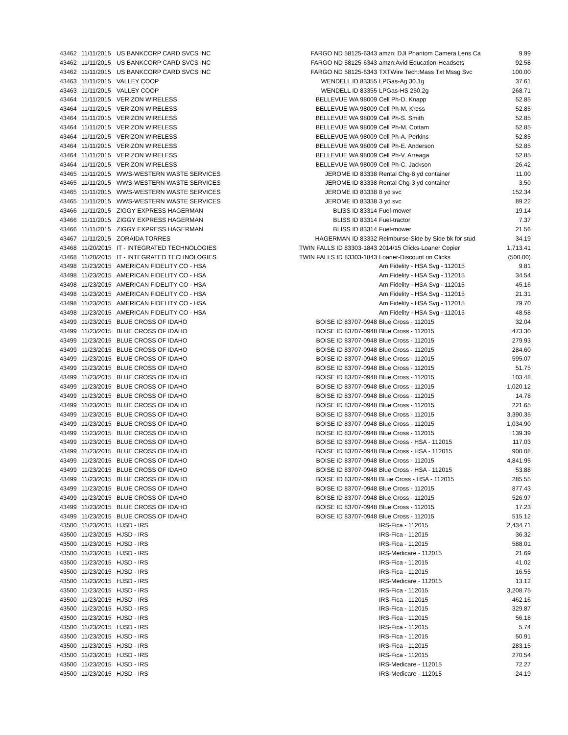| 43462 | 11/11/2015 | US BANKCORP CARD SVCS INC | FARGO ND 58125-6343 | amzn: DJI Phantom Camera Lens Ca | 9.99 |
| 43462 | 11/11/2015 | US BANKCORP CARD SVCS INC | FARGO ND 58125-6343 | amzn:Avid Education-Headsets | 92.58 |
| 43462 | 11/11/2015 | US BANKCORP CARD SVCS INC | FARGO ND 58125-6343 | TXTWire Tech:Mass Txt Mssg Svc | 100.00 |
| 43463 | 11/11/2015 | VALLEY COOP | WENDELL ID 83355 | LPGas-Ag 30.1g | 37.61 |
| 43463 | 11/11/2015 | VALLEY COOP | WENDELL ID 83355 | LPGas-HS 250.2g | 268.71 |
| 43464 | 11/11/2015 | VERIZON WIRELESS | BELLEVUE WA 98009 | Cell Ph-D. Knapp | 52.85 |
| 43464 | 11/11/2015 | VERIZON WIRELESS | BELLEVUE WA 98009 | Cell Ph-M. Kress | 52.85 |
| 43464 | 11/11/2015 | VERIZON WIRELESS | BELLEVUE WA 98009 | Cell Ph-S. Smith | 52.85 |
| 43464 | 11/11/2015 | VERIZON WIRELESS | BELLEVUE WA 98009 | Cell Ph-M. Cottam | 52.85 |
| 43464 | 11/11/2015 | VERIZON WIRELESS | BELLEVUE WA 98009 | Cell Ph-A. Perkins | 52.85 |
| 43464 | 11/11/2015 | VERIZON WIRELESS | BELLEVUE WA 98009 | Cell Ph-E. Anderson | 52.85 |
| 43464 | 11/11/2015 | VERIZON WIRELESS | BELLEVUE WA 98009 | Cell Ph-V. Arreaga | 52.85 |
| 43464 | 11/11/2015 | VERIZON WIRELESS | BELLEVUE WA 98009 | Cell Ph-C. Jackson | 26.42 |
| 43465 | 11/11/2015 | WWS-WESTERN WASTE SERVICES | JEROME ID 83338 | Rental Chg-8 yd container | 11.00 |
| 43465 | 11/11/2015 | WWS-WESTERN WASTE SERVICES | JEROME ID 83338 | Rental Chg-3 yd container | 3.50 |
| 43465 | 11/11/2015 | WWS-WESTERN WASTE SERVICES | JEROME ID 83338 | 8 yd svc | 152.34 |
| 43465 | 11/11/2015 | WWS-WESTERN WASTE SERVICES | JEROME ID 83338 | 3 yd svc | 89.22 |
| 43466 | 11/11/2015 | ZIGGY EXPRESS HAGERMAN | BLISS ID 83314 | Fuel-mower | 19.14 |
| 43466 | 11/11/2015 | ZIGGY EXPRESS HAGERMAN | BLISS ID 83314 | Fuel-tractor | 7.37 |
| 43466 | 11/11/2015 | ZIGGY EXPRESS HAGERMAN | BLISS ID 83314 | Fuel-mower | 21.56 |
| 43467 | 11/11/2015 | ZORAIDA TORRES | HAGERMAN ID 83332 | Reimburse-Side by Side bk for stud | 34.19 |
| 43468 | 11/20/2015 | IT - INTEGRATED TECHNOLOGIES | TWIN FALLS ID 83303-1843 | 2014/15 Clicks-Loaner Copier | 1,713.41 |
| 43468 | 11/20/2015 | IT - INTEGRATED TECHNOLOGIES | TWIN FALLS ID 83303-1843 | Loaner-Discount on Clicks | (500.00) |
| 43498 | 11/23/2015 | AMERICAN FIDELITY CO - HSA | | Am Fidelity - HSA Svg - 112015 | 9.81 |
| 43498 | 11/23/2015 | AMERICAN FIDELITY CO - HSA | | Am Fidelity - HSA Svg - 112015 | 34.54 |
| 43498 | 11/23/2015 | AMERICAN FIDELITY CO - HSA | | Am Fidelity - HSA Svg - 112015 | 45.16 |
| 43498 | 11/23/2015 | AMERICAN FIDELITY CO - HSA | | Am Fidelity - HSA Svg - 112015 | 21.31 |
| 43498 | 11/23/2015 | AMERICAN FIDELITY CO - HSA | | Am Fidelity - HSA Svg - 112015 | 79.70 |
| 43498 | 11/23/2015 | AMERICAN FIDELITY CO - HSA | | Am Fidelity - HSA Svg - 112015 | 48.58 |
| 43499 | 11/23/2015 | BLUE CROSS OF IDAHO | BOISE ID 83707-0948 | Blue Cross - 112015 | 32.04 |
| 43499 | 11/23/2015 | BLUE CROSS OF IDAHO | BOISE ID 83707-0948 | Blue Cross - 112015 | 473.30 |
| 43499 | 11/23/2015 | BLUE CROSS OF IDAHO | BOISE ID 83707-0948 | Blue Cross - 112015 | 279.93 |
| 43499 | 11/23/2015 | BLUE CROSS OF IDAHO | BOISE ID 83707-0948 | Blue Cross - 112015 | 284.60 |
| 43499 | 11/23/2015 | BLUE CROSS OF IDAHO | BOISE ID 83707-0948 | Blue Cross - 112015 | 595.07 |
| 43499 | 11/23/2015 | BLUE CROSS OF IDAHO | BOISE ID 83707-0948 | Blue Cross - 112015 | 51.75 |
| 43499 | 11/23/2015 | BLUE CROSS OF IDAHO | BOISE ID 83707-0948 | Blue Cross - 112015 | 103.48 |
| 43499 | 11/23/2015 | BLUE CROSS OF IDAHO | BOISE ID 83707-0948 | Blue Cross - 112015 | 1,020.12 |
| 43499 | 11/23/2015 | BLUE CROSS OF IDAHO | BOISE ID 83707-0948 | Blue Cross - 112015 | 14.78 |
| 43499 | 11/23/2015 | BLUE CROSS OF IDAHO | BOISE ID 83707-0948 | Blue Cross - 112015 | 221.65 |
| 43499 | 11/23/2015 | BLUE CROSS OF IDAHO | BOISE ID 83707-0948 | Blue Cross - 112015 | 3,390.35 |
| 43499 | 11/23/2015 | BLUE CROSS OF IDAHO | BOISE ID 83707-0948 | Blue Cross - 112015 | 1,034.90 |
| 43499 | 11/23/2015 | BLUE CROSS OF IDAHO | BOISE ID 83707-0948 | Blue Cross - 112015 | 139.39 |
| 43499 | 11/23/2015 | BLUE CROSS OF IDAHO | BOISE ID 83707-0948 | Blue Cross - HSA - 112015 | 117.03 |
| 43499 | 11/23/2015 | BLUE CROSS OF IDAHO | BOISE ID 83707-0948 | Blue Cross - HSA - 112015 | 900.08 |
| 43499 | 11/23/2015 | BLUE CROSS OF IDAHO | BOISE ID 83707-0948 | Blue Cross - 112015 | 4,841.95 |
| 43499 | 11/23/2015 | BLUE CROSS OF IDAHO | BOISE ID 83707-0948 | Blue Cross - HSA - 112015 | 53.88 |
| 43499 | 11/23/2015 | BLUE CROSS OF IDAHO | BOISE ID 83707-0948 | BLue Cross - HSA - 112015 | 285.55 |
| 43499 | 11/23/2015 | BLUE CROSS OF IDAHO | BOISE ID 83707-0948 | Blue Cross - 112015 | 877.43 |
| 43499 | 11/23/2015 | BLUE CROSS OF IDAHO | BOISE ID 83707-0948 | Blue Cross - 112015 | 526.97 |
| 43499 | 11/23/2015 | BLUE CROSS OF IDAHO | BOISE ID 83707-0948 | Blue Cross - 112015 | 17.23 |
| 43499 | 11/23/2015 | BLUE CROSS OF IDAHO | BOISE ID 83707-0948 | Blue Cross - 112015 | 515.12 |
| 43500 | 11/23/2015 | HJSD - IRS | | IRS-Fica - 112015 | 2,434.71 |
| 43500 | 11/23/2015 | HJSD - IRS | | IRS-Fica - 112015 | 36.32 |
| 43500 | 11/23/2015 | HJSD - IRS | | IRS-Fica - 112015 | 588.01 |
| 43500 | 11/23/2015 | HJSD - IRS | | IRS-Medicare - 112015 | 21.69 |
| 43500 | 11/23/2015 | HJSD - IRS | | IRS-Fica - 112015 | 41.02 |
| 43500 | 11/23/2015 | HJSD - IRS | | IRS-Fica - 112015 | 16.55 |
| 43500 | 11/23/2015 | HJSD - IRS | | IRS-Medicare - 112015 | 13.12 |
| 43500 | 11/23/2015 | HJSD - IRS | | IRS-Fica - 112015 | 3,208.75 |
| 43500 | 11/23/2015 | HJSD - IRS | | IRS-Fica - 112015 | 462.16 |
| 43500 | 11/23/2015 | HJSD - IRS | | IRS-Fica - 112015 | 329.87 |
| 43500 | 11/23/2015 | HJSD - IRS | | IRS-Fica - 112015 | 56.18 |
| 43500 | 11/23/2015 | HJSD - IRS | | IRS-Fica - 112015 | 5.74 |
| 43500 | 11/23/2015 | HJSD - IRS | | IRS-Fica - 112015 | 50.91 |
| 43500 | 11/23/2015 | HJSD - IRS | | IRS-Fica - 112015 | 283.15 |
| 43500 | 11/23/2015 | HJSD - IRS | | IRS-Fica - 112015 | 270.54 |
| 43500 | 11/23/2015 | HJSD - IRS | | IRS-Medicare - 112015 | 72.27 |
| 43500 | 11/23/2015 | HJSD - IRS | | IRS-Medicare - 112015 | 24.19 |